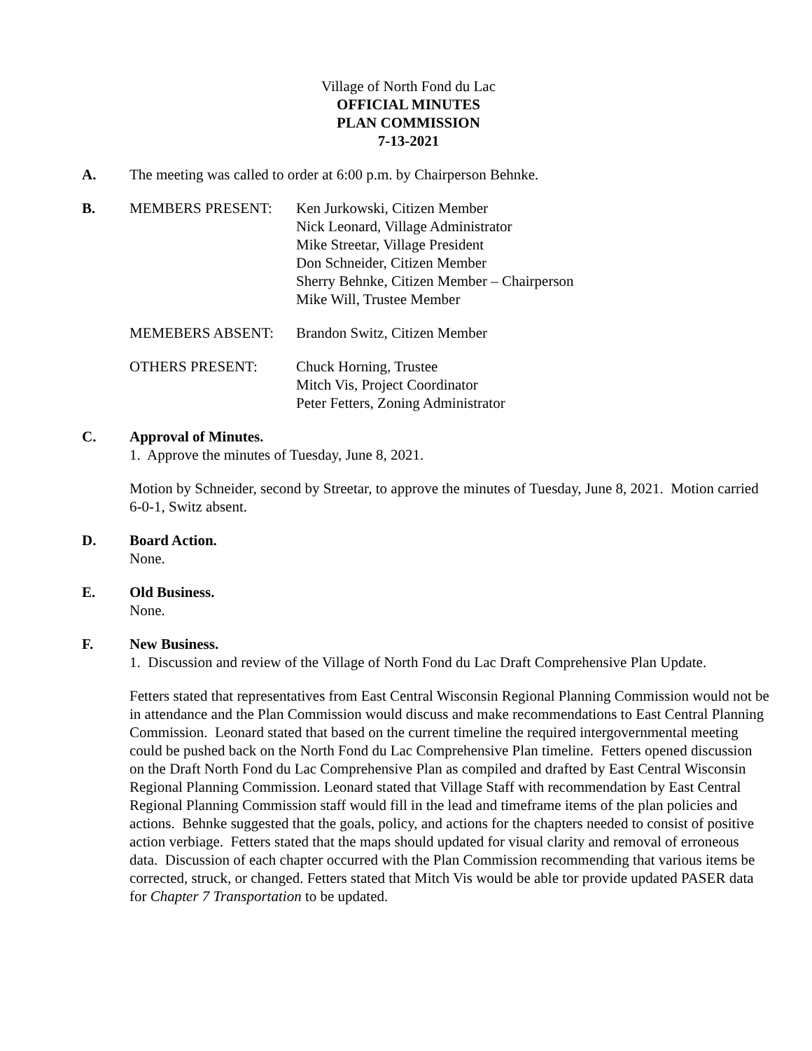Village of North Fond du Lac
OFFICIAL MINUTES
PLAN COMMISSION
7-13-2021
A. The meeting was called to order at 6:00 p.m. by Chairperson Behnke.
B. MEMBERS PRESENT: Ken Jurkowski, Citizen Member
Nick Leonard, Village Administrator
Mike Streetar, Village President
Don Schneider, Citizen Member
Sherry Behnke, Citizen Member – Chairperson
Mike Will, Trustee Member
MEMEBERS ABSENT: Brandon Switz, Citizen Member
OTHERS PRESENT: Chuck Horning, Trustee
Mitch Vis, Project Coordinator
Peter Fetters, Zoning Administrator
C. Approval of Minutes.
1. Approve the minutes of Tuesday, June 8, 2021.
Motion by Schneider, second by Streetar, to approve the minutes of Tuesday, June 8, 2021. Motion carried 6-0-1, Switz absent.
D. Board Action.
None.
E. Old Business.
None.
F. New Business.
1. Discussion and review of the Village of North Fond du Lac Draft Comprehensive Plan Update.
Fetters stated that representatives from East Central Wisconsin Regional Planning Commission would not be in attendance and the Plan Commission would discuss and make recommendations to East Central Planning Commission. Leonard stated that based on the current timeline the required intergovernmental meeting could be pushed back on the North Fond du Lac Comprehensive Plan timeline. Fetters opened discussion on the Draft North Fond du Lac Comprehensive Plan as compiled and drafted by East Central Wisconsin Regional Planning Commission. Leonard stated that Village Staff with recommendation by East Central Regional Planning Commission staff would fill in the lead and timeframe items of the plan policies and actions. Behnke suggested that the goals, policy, and actions for the chapters needed to consist of positive action verbiage. Fetters stated that the maps should updated for visual clarity and removal of erroneous data. Discussion of each chapter occurred with the Plan Commission recommending that various items be corrected, struck, or changed. Fetters stated that Mitch Vis would be able tor provide updated PASER data for Chapter 7 Transportation to be updated.